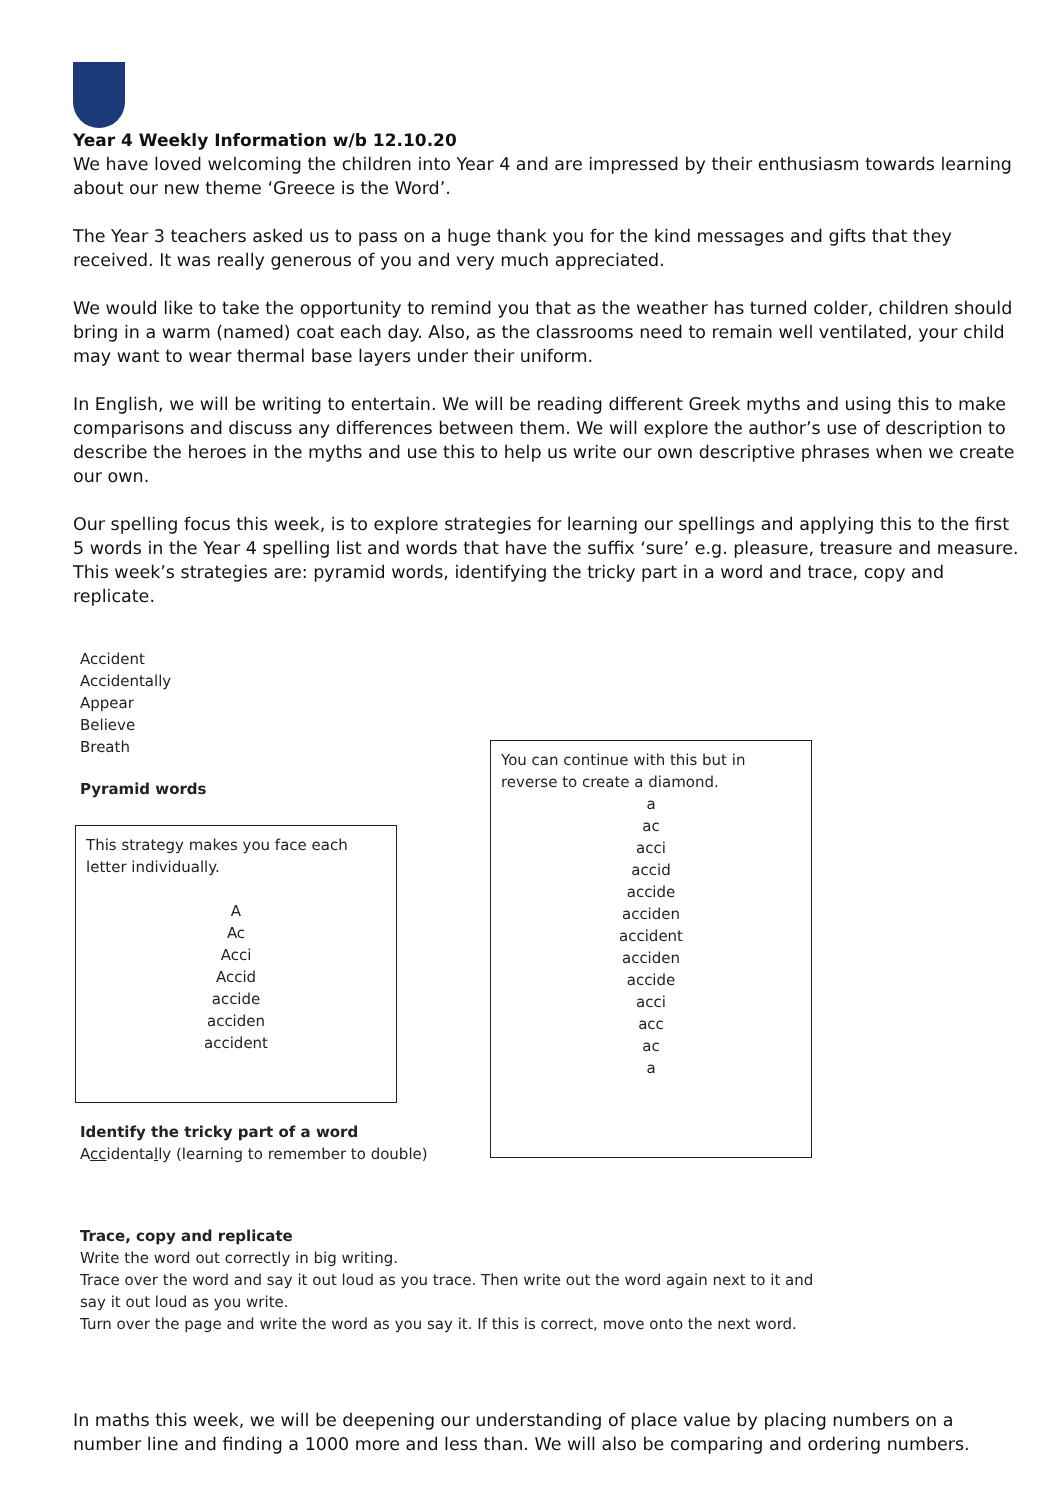Year 4 Weekly Information w/b 12.10.20
We have loved welcoming the children into Year 4 and are impressed by their enthusiasm towards learning about our new theme ‘Greece is the Word’.
The Year 3 teachers asked us to pass on a huge thank you for the kind messages and gifts that they received. It was really generous of you and very much appreciated.
We would like to take the opportunity to remind you that as the weather has turned colder, children should bring in a warm (named) coat each day. Also, as the classrooms need to remain well ventilated, your child may want to wear thermal base layers under their uniform.
In English, we will be writing to entertain. We will be reading different Greek myths and using this to make comparisons and discuss any differences between them. We will explore the author’s use of description to describe the heroes in the myths and use this to help us write our own descriptive phrases when we create our own.
Our spelling focus this week, is to explore strategies for learning our spellings and applying this to the first 5 words in the Year 4 spelling list and words that have the suffix ‘sure’ e.g. pleasure, treasure and measure. This week’s strategies are: pyramid words, identifying the tricky part in a word and trace, copy and replicate.
Accident
Accidentally
Appear
Believe
Breath
Pyramid words
This strategy makes you face each letter individually.
A
Ac
Acci
Accid
accide
acciden
accident
Identify the tricky part of a word
Accidentally (learning to remember to double)
You can continue with this but in reverse to create a diamond.
a
ac
acci
accid
accide
acciden
accident
acciden
accide
acci
acc
ac
a
Trace, copy and replicate
Write the word out correctly in big writing.
Trace over the word and say it out loud as you trace. Then write out the word again next to it and
say it out loud as you write.
Turn over the page and write the word as you say it. If this is correct, move onto the next word.
In maths this week, we will be deepening our understanding of place value by placing numbers on a number line and finding a 1000 more and less than. We will also be comparing and ordering numbers.